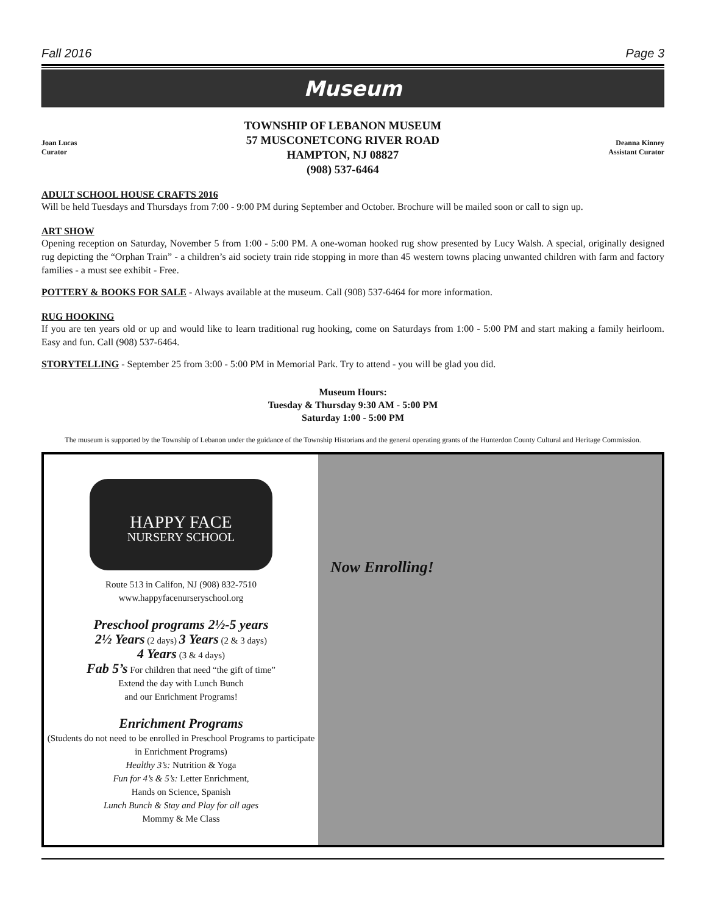Fall 2016 Page 3
Museum
Joan Lucas
Curator
TOWNSHIP OF LEBANON MUSEUM
57 MUSCONETCONG RIVER ROAD
HAMPTON, NJ 08827
(908) 537-6464
Deanna Kinney
Assistant Curator
ADULT SCHOOL HOUSE CRAFTS 2016
Will be held Tuesdays and Thursdays from 7:00 - 9:00 PM during September and October. Brochure will be mailed soon or call to sign up.
ART SHOW
Opening reception on Saturday, November 5 from 1:00 - 5:00 PM. A one-woman hooked rug show presented by Lucy Walsh. A special, originally designed rug depicting the “Orphan Train” - a children’s aid society train ride stopping in more than 45 western towns placing unwanted children with farm and factory families - a must see exhibit - Free.
POTTERY & BOOKS FOR SALE - Always available at the museum. Call (908) 537-6464 for more information.
RUG HOOKING
If you are ten years old or up and would like to learn traditional rug hooking, come on Saturdays from 1:00 - 5:00 PM and start making a family heirloom. Easy and fun. Call (908) 537-6464.
STORYTELLING - September 25 from 3:00 - 5:00 PM in Memorial Park. Try to attend - you will be glad you did.
Museum Hours:
Tuesday & Thursday 9:30 AM - 5:00 PM
Saturday 1:00 - 5:00 PM
The museum is supported by the Township of Lebanon under the guidance of the Township Historians and the general operating grants of the Hunterdon County Cultural and Heritage Commission.
HAPPY FACE
NURSERY SCHOOL
Route 513 in Califon, NJ (908) 832-7510
www.happyfacenurseryschool.org
Preschool programs 2½-5 years
2½ Years (2 days) 3 Years (2 & 3 days)
4 Years (3 & 4 days)
Fab 5’s For children that need “the gift of time”
Extend the day with Lunch Bunch
and our Enrichment Programs!
Enrichment Programs
(Students do not need to be enrolled in Preschool Programs to participate in Enrichment Programs)
Healthy 3’s: Nutrition & Yoga
Fun for 4’s & 5’s: Letter Enrichment,
Hands on Science, Spanish
Lunch Bunch & Stay and Play for all ages
Mommy & Me Class
Now Enrolling!